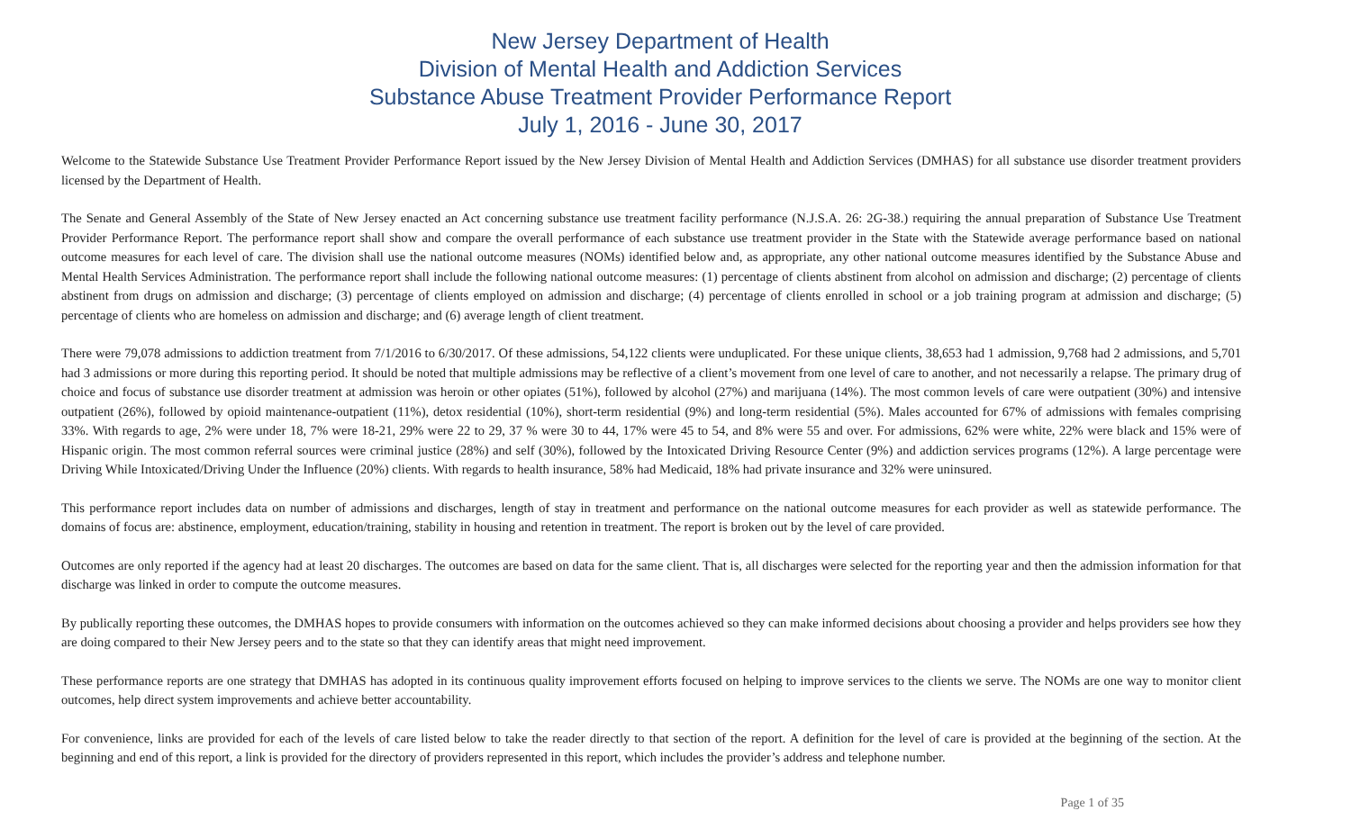New Jersey Department of Health
Division of Mental Health and Addiction Services
Substance Abuse Treatment Provider Performance Report
July 1, 2016 - June 30, 2017
Welcome to the Statewide Substance Use Treatment Provider Performance Report issued by the New Jersey Division of Mental Health and Addiction Services (DMHAS) for all substance use disorder treatment providers licensed by the Department of Health.
The Senate and General Assembly of the State of New Jersey enacted an Act concerning substance use treatment facility performance (N.J.S.A. 26: 2G-38.) requiring the annual preparation of Substance Use Treatment Provider Performance Report. The performance report shall show and compare the overall performance of each substance use treatment provider in the State with the Statewide average performance based on national outcome measures for each level of care. The division shall use the national outcome measures (NOMs) identified below and, as appropriate, any other national outcome measures identified by the Substance Abuse and Mental Health Services Administration. The performance report shall include the following national outcome measures: (1) percentage of clients abstinent from alcohol on admission and discharge; (2) percentage of clients abstinent from drugs on admission and discharge; (3) percentage of clients employed on admission and discharge; (4) percentage of clients enrolled in school or a job training program at admission and discharge; (5) percentage of clients who are homeless on admission and discharge; and (6) average length of client treatment.
There were 79,078 admissions to addiction treatment from 7/1/2016 to 6/30/2017. Of these admissions, 54,122 clients were unduplicated. For these unique clients, 38,653 had 1 admission, 9,768 had 2 admissions, and 5,701 had 3 admissions or more during this reporting period. It should be noted that multiple admissions may be reflective of a client’s movement from one level of care to another, and not necessarily a relapse. The primary drug of choice and focus of substance use disorder treatment at admission was heroin or other opiates (51%), followed by alcohol (27%) and marijuana (14%). The most common levels of care were outpatient (30%) and intensive outpatient (26%), followed by opioid maintenance-outpatient (11%), detox residential (10%), short-term residential (9%) and long-term residential (5%). Males accounted for 67% of admissions with females comprising 33%. With regards to age, 2% were under 18, 7% were 18-21, 29% were 22 to 29, 37 % were 30 to 44, 17% were 45 to 54, and 8% were 55 and over. For admissions, 62% were white, 22% were black and 15% were of Hispanic origin. The most common referral sources were criminal justice (28%) and self (30%), followed by the Intoxicated Driving Resource Center (9%) and addiction services programs (12%). A large percentage were Driving While Intoxicated/Driving Under the Influence (20%) clients. With regards to health insurance, 58% had Medicaid, 18% had private insurance and 32% were uninsured.
This performance report includes data on number of admissions and discharges, length of stay in treatment and performance on the national outcome measures for each provider as well as statewide performance. The domains of focus are: abstinence, employment, education/training, stability in housing and retention in treatment. The report is broken out by the level of care provided.
Outcomes are only reported if the agency had at least 20 discharges. The outcomes are based on data for the same client. That is, all discharges were selected for the reporting year and then the admission information for that discharge was linked in order to compute the outcome measures.
By publically reporting these outcomes, the DMHAS hopes to provide consumers with information on the outcomes achieved so they can make informed decisions about choosing a provider and helps providers see how they are doing compared to their New Jersey peers and to the state so that they can identify areas that might need improvement.
These performance reports are one strategy that DMHAS has adopted in its continuous quality improvement efforts focused on helping to improve services to the clients we serve. The NOMs are one way to monitor client outcomes, help direct system improvements and achieve better accountability.
For convenience, links are provided for each of the levels of care listed below to take the reader directly to that section of the report. A definition for the level of care is provided at the beginning of the section. At the beginning and end of this report, a link is provided for the directory of providers represented in this report, which includes the provider’s address and telephone number.
Page 1 of 35